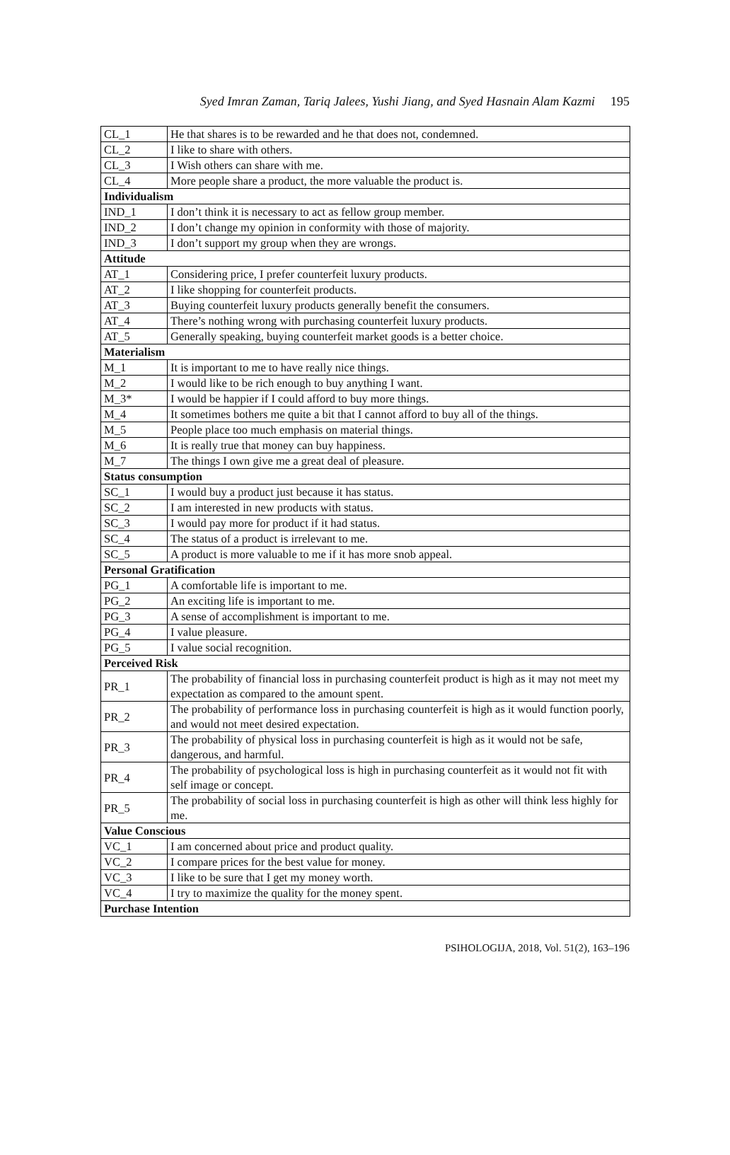Syed Imran Zaman, Tariq Jalees, Yushi Jiang, and Syed Hasnain Alam Kazmi 195
| CL_1 | He that shares is to be rewarded and he that does not, condemned. |
| CL_2 | I like to share with others. |
| CL_3 | I Wish others can share with me. |
| CL_4 | More people share a product, the more valuable the product is. |
| Individualism | |
| IND_1 | I don’t think it is necessary to act as fellow group member. |
| IND_2 | I don’t change my opinion in conformity with those of majority. |
| IND_3 | I don’t support my group when they are wrongs. |
| Attitude | |
| AT_1 | Considering price, I prefer counterfeit luxury products. |
| AT_2 | I like shopping for counterfeit products. |
| AT_3 | Buying counterfeit luxury products generally benefit the consumers. |
| AT_4 | There’s nothing wrong with purchasing counterfeit luxury products. |
| AT_5 | Generally speaking, buying counterfeit market goods is a better choice. |
| Materialism | |
| M_1 | It is important to me to have really nice things. |
| M_2 | I would like to be rich enough to buy anything I want. |
| M_3* | I would be happier if I could afford to buy more things. |
| M_4 | It sometimes bothers me quite a bit that I cannot afford to buy all of the things. |
| M_5 | People place too much emphasis on material things. |
| M_6 | It is really true that money can buy happiness. |
| M_7 | The things I own give me a great deal of pleasure. |
| Status consumption | |
| SC_1 | I would buy a product just because it has status. |
| SC_2 | I am interested in new products with status. |
| SC_3 | I would pay more for product if it had status. |
| SC_4 | The status of a product is irrelevant to me. |
| SC_5 | A product is more valuable to me if it has more snob appeal. |
| Personal Gratification | |
| PG_1 | A comfortable life is important to me. |
| PG_2 | An exciting life is important to me. |
| PG_3 | A sense of accomplishment is important to me. |
| PG_4 | I value pleasure. |
| PG_5 | I value social recognition. |
| Perceived Risk | |
| PR_1 | The probability of financial loss in purchasing counterfeit product is high as it may not meet my expectation as compared to the amount spent. |
| PR_2 | The probability of performance loss in purchasing counterfeit is high as it would function poorly, and would not meet desired expectation. |
| PR_3 | The probability of physical loss in purchasing counterfeit is high as it would not be safe, dangerous, and harmful. |
| PR_4 | The probability of psychological loss is high in purchasing counterfeit as it would not fit with self image or concept. |
| PR_5 | The probability of social loss in purchasing counterfeit is high as other will think less highly for me. |
| Value Conscious | |
| VC_1 | I am concerned about price and product quality. |
| VC_2 | I compare prices for the best value for money. |
| VC_3 | I like to be sure that I get my money worth. |
| VC_4 | I try to maximize the quality for the money spent. |
| Purchase Intention | |
PSIHOLOGIJA, 2018, Vol. 51(2), 163–196